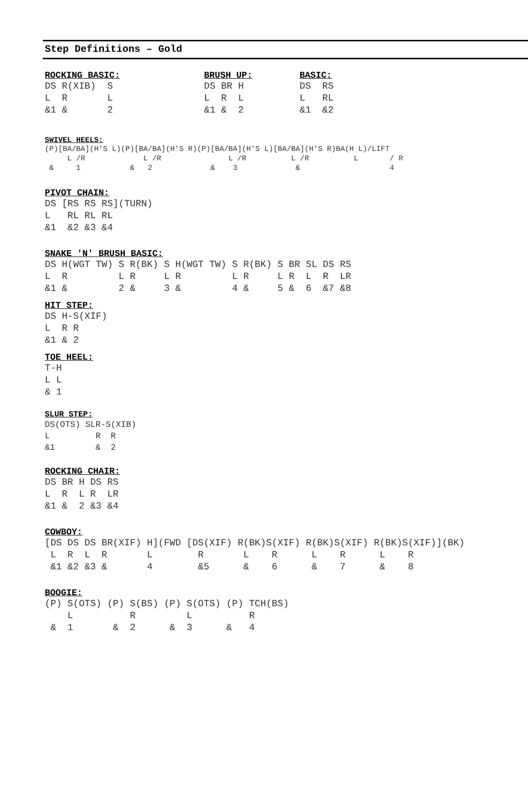Step Definitions – Gold
ROCKING BASIC:
DS R(XIB)  S
L  R       L
&1 &       2
BRUSH UP:
DS BR H
L  R  L
&1 &  2
BASIC:
DS  RS
L   RL
&1  &2
SWIVEL HEELS:
(P)[BA/BA](H'S L)(P)[BA/BA](H'S R)(P)[BA/BA](H'S L)[BA/BA](H'S R)BA(H L)/LIFT
     L /R             L /R               L /R          L /R          L       / R
 &     1           &   2             &    3             &                    4
PIVOT CHAIN:
DS [RS RS RS](TURN)
L   RL RL RL
&1  &2 &3 &4
SNAKE 'N' BRUSH BASIC:
DS H(WGT TW) S R(BK) S H(WGT TW) S R(BK) S BR SL DS RS
L  R         L R     L R         L R     L R  L  R  LR
&1 &         2 &     3 &         4 &     5 &  6  &7 &8
HIT STEP:
DS H-S(XIF)
L  R R
&1 & 2
TOE HEEL:
T-H
L L
& 1
SLUR STEP:
DS(OTS) SLR-S(XIB)
L         R  R
&1        &  2
ROCKING CHAIR:
DS BR H DS RS
L  R  L R  LR
&1 &  2 &3 &4
COWBOY:
[DS DS DS BR(XIF) H](FWD [DS(XIF) R(BK)S(XIF) R(BK)S(XIF) R(BK)S(XIF)](BK)
 L  R  L  R       L        R       L    R      L    R      L    R
 &1 &2 &3 &       4        &5      &    6      &    7      &    8
BOOGIE:
(P) S(OTS) (P) S(BS) (P) S(OTS) (P) TCH(BS)
    L          R         L          R
 &  1       &  2      &  3      &   4